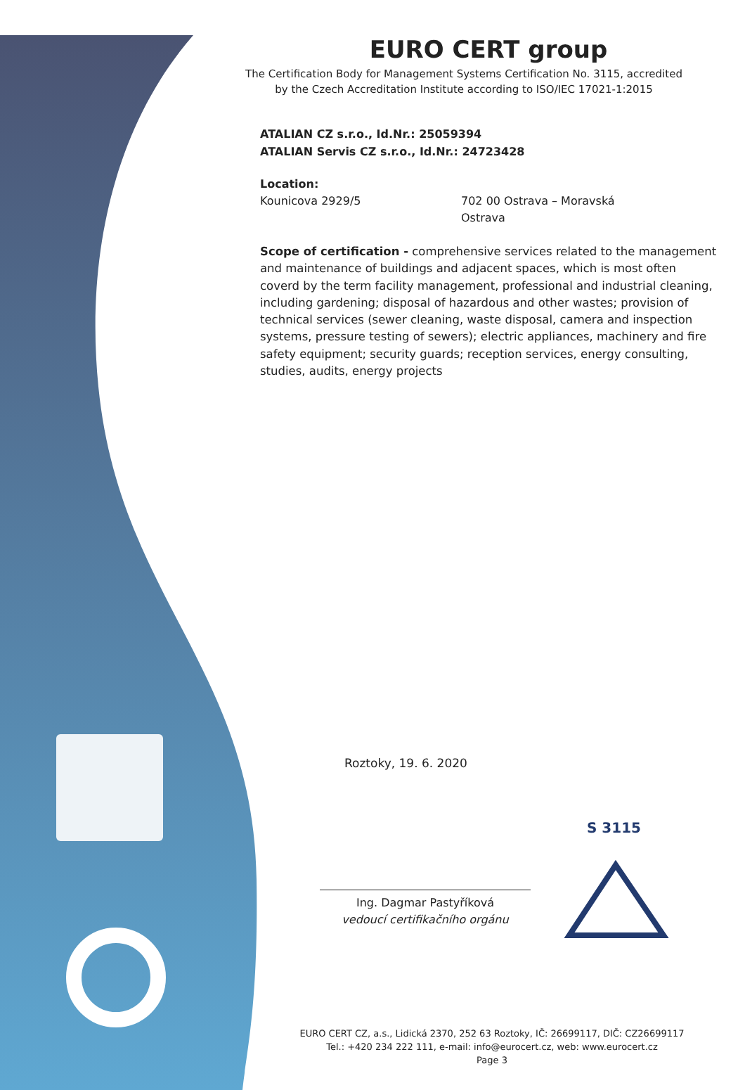.
EURO CERT group
The Certification Body for Management Systems Certification No. 3115, accredited
by the Czech Accreditation Institute according to ISO/IEC 17021-1:2015
ATALIAN CZ s.r.o., Id.Nr.: 25059394
ATALIAN Servis CZ s.r.o., Id.Nr.: 24723428
Location:
Kounicova 2929/5 702 00 Ostrava – Moravská Ostrava
Scope of certification - comprehensive services related to the management and maintenance of buildings and adjacent spaces, which is most often coverd by the term facility management, professional and industrial cleaning, including gardening; disposal of hazardous and other wastes; provision of technical services (sewer cleaning, waste disposal, camera and inspection systems, pressure testing of sewers); electric appliances, machinery and fire safety equipment; security guards; reception services, energy consulting, studies, audits, energy projects
Roztoky, 19. 6. 2020
Ing. Dagmar Pastyříková
vedoucí certifikačního orgánu
S 3115
EURO CERT CZ, a.s., Lidická 2370, 252 63 Roztoky, IČ: 26699117, DIČ: CZ26699117
Tel.: +420 234 222 111, e-mail: info@eurocert.cz, web: www.eurocert.cz
Page 3